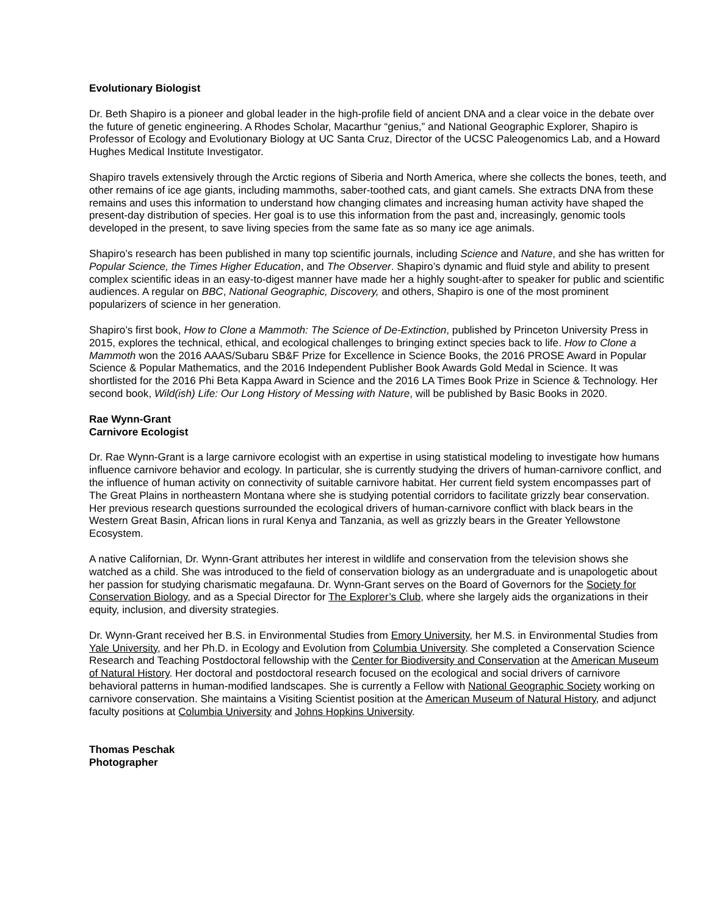Evolutionary Biologist
Dr. Beth Shapiro is a pioneer and global leader in the high-profile field of ancient DNA and a clear voice in the debate over the future of genetic engineering. A Rhodes Scholar, Macarthur “genius,” and National Geographic Explorer, Shapiro is Professor of Ecology and Evolutionary Biology at UC Santa Cruz, Director of the UCSC Paleogenomics Lab, and a Howard Hughes Medical Institute Investigator.
Shapiro travels extensively through the Arctic regions of Siberia and North America, where she collects the bones, teeth, and other remains of ice age giants, including mammoths, saber-toothed cats, and giant camels. She extracts DNA from these remains and uses this information to understand how changing climates and increasing human activity have shaped the present-day distribution of species. Her goal is to use this information from the past and, increasingly, genomic tools developed in the present, to save living species from the same fate as so many ice age animals.
Shapiro’s research has been published in many top scientific journals, including Science and Nature, and she has written for Popular Science, the Times Higher Education, and The Observer. Shapiro’s dynamic and fluid style and ability to present complex scientific ideas in an easy-to-digest manner have made her a highly sought-after to speaker for public and scientific audiences. A regular on BBC, National Geographic, Discovery, and others, Shapiro is one of the most prominent popularizers of science in her generation.
Shapiro’s first book, How to Clone a Mammoth: The Science of De-Extinction, published by Princeton University Press in 2015, explores the technical, ethical, and ecological challenges to bringing extinct species back to life. How to Clone a Mammoth won the 2016 AAAS/Subaru SB&F Prize for Excellence in Science Books, the 2016 PROSE Award in Popular Science & Popular Mathematics, and the 2016 Independent Publisher Book Awards Gold Medal in Science. It was shortlisted for the 2016 Phi Beta Kappa Award in Science and the 2016 LA Times Book Prize in Science & Technology. Her second book, Wild(ish) Life: Our Long History of Messing with Nature, will be published by Basic Books in 2020.
Rae Wynn-Grant
Carnivore Ecologist
Dr. Rae Wynn-Grant is a large carnivore ecologist with an expertise in using statistical modeling to investigate how humans influence carnivore behavior and ecology. In particular, she is currently studying the drivers of human-carnivore conflict, and the influence of human activity on connectivity of suitable carnivore habitat. Her current field system encompasses part of The Great Plains in northeastern Montana where she is studying potential corridors to facilitate grizzly bear conservation. Her previous research questions surrounded the ecological drivers of human-carnivore conflict with black bears in the Western Great Basin, African lions in rural Kenya and Tanzania, as well as grizzly bears in the Greater Yellowstone Ecosystem.
A native Californian, Dr. Wynn-Grant attributes her interest in wildlife and conservation from the television shows she watched as a child. She was introduced to the field of conservation biology as an undergraduate and is unapologetic about her passion for studying charismatic megafauna. Dr. Wynn-Grant serves on the Board of Governors for the Society for Conservation Biology, and as a Special Director for The Explorer’s Club, where she largely aids the organizations in their equity, inclusion, and diversity strategies.
Dr. Wynn-Grant received her B.S. in Environmental Studies from Emory University, her M.S. in Environmental Studies from Yale University, and her Ph.D. in Ecology and Evolution from Columbia University. She completed a Conservation Science Research and Teaching Postdoctoral fellowship with the Center for Biodiversity and Conservation at the American Museum of Natural History. Her doctoral and postdoctoral research focused on the ecological and social drivers of carnivore behavioral patterns in human-modified landscapes. She is currently a Fellow with National Geographic Society working on carnivore conservation. She maintains a Visiting Scientist position at the American Museum of Natural History, and adjunct faculty positions at Columbia University and Johns Hopkins University.
Thomas Peschak
Photographer